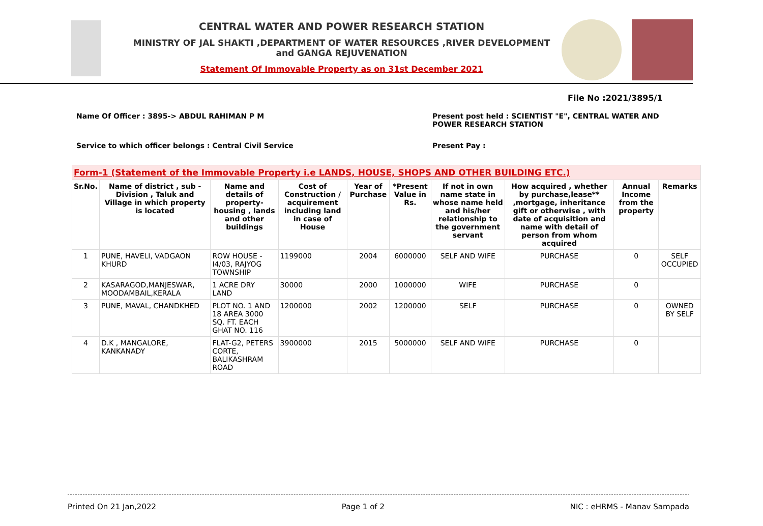CENTRAL WATER AND POWER RESEARCH STATION
MINISTRY OF JAL SHAKTI ,DEPARTMENT OF WATER RESOURCES ,RIVER DEVELOPMENT and GANGA REJUVENATION
Statement Of Immovable Property as on 31st December 2021
File No :2021/3895/1
Name Of Officer : 3895-> ABDUL RAHIMAN P M Present post held : SCIENTIST "E", CENTRAL WATER AND POWER RESEARCH STATION
Service to which officer belongs : Central Civil Service Present Pay :
| Form-1 (Statement of the Immovable Property i.e LANDS, HOUSE, SHOPS AND OTHER BUILDING ETC.) | | | | | | | | | |
| Sr.No. | Name of district , sub - Division , Taluk and Village in which property is located | Name and details of property-housing , lands and other buildings | Cost of Construction / acquirement including land in case of House | Year of Purchase | *Present Value in Rs. | If not in own name state in whose name held and his/her relationship to the government servant | How acquired , whether by purchase,lease** ,mortgage, inheritance gift or otherwise , with date of acquisition and name with detail of person from whom acquired | Annual Income from the property | Remarks |
| 1 | PUNE, HAVELI, VADGAON KHURD | ROW HOUSE - I4/03, RAJYOG TOWNSHIP | 1199000 | 2004 | 6000000 | SELF AND WIFE | PURCHASE | 0 | SELF OCCUPIED |
| 2 | KASARAGOD,MANJESWAR, MOODAMBAIL,KERALA | 1 ACRE DRY LAND | 30000 | 2000 | 1000000 | WIFE | PURCHASE | 0 | |
| 3 | PUNE, MAVAL, CHANDKHED | PLOT NO. 1 AND 18 AREA 3000 SQ. FT. EACH GHAT NO. 116 | 1200000 | 2002 | 1200000 | SELF | PURCHASE | 0 | OWNED BY SELF |
| 4 | D.K , MANGALORE, KANKANADY | FLAT-G2, PETERS CORTE, BALIKASHRAM ROAD | 3900000 | 2015 | 5000000 | SELF AND WIFE | PURCHASE | 0 | |
Printed On 21 Jan,2022 Page 1 of 2 NIC : eHRMS - Manav Sampada